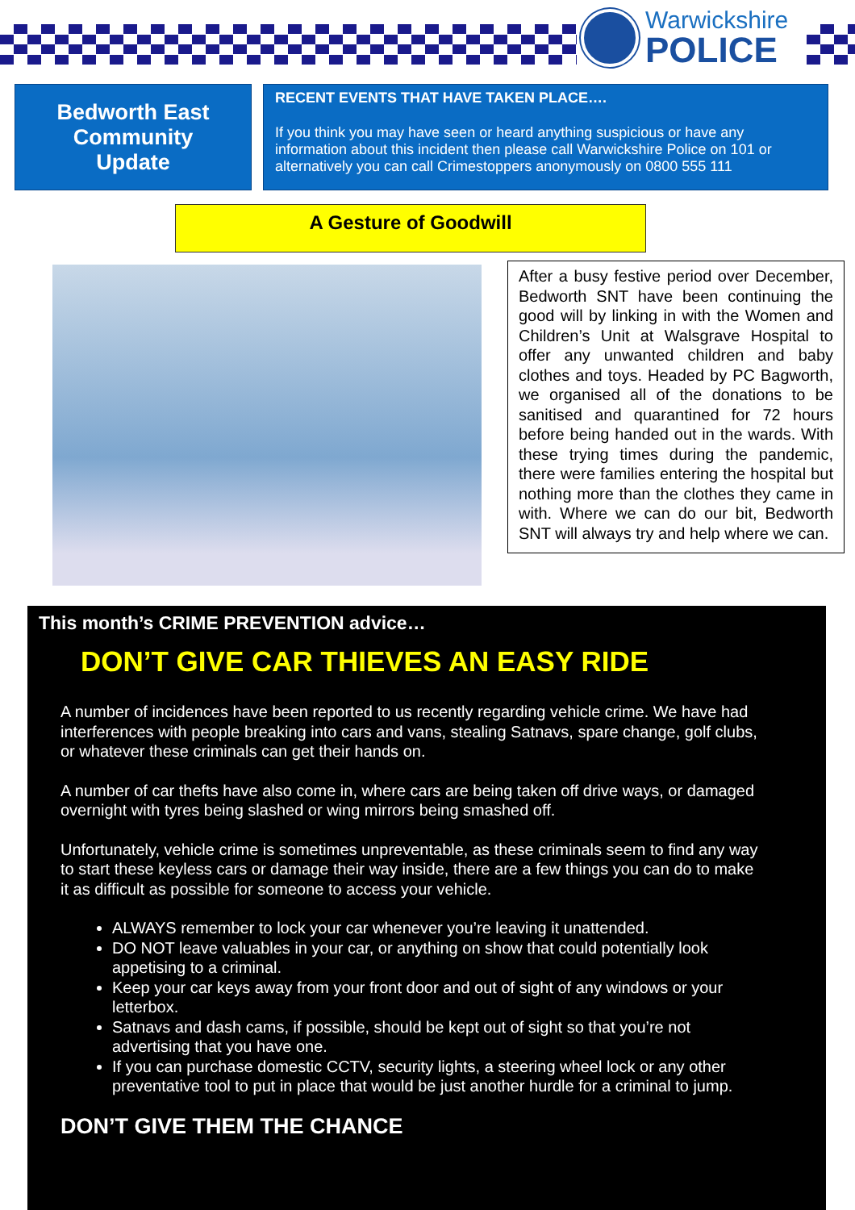Warwickshire
POLICE
Bedworth East
Community
Update
RECENT EVENTS THAT HAVE TAKEN PLACE….
If you think you may have seen or heard anything suspicious or have any information about this incident then please call Warwickshire Police on 101 or alternatively you can call Crimestoppers anonymously on 0800 555 111
A Gesture of Goodwill
After a busy festive period over December, Bedworth SNT have been continuing the good will by linking in with the Women and Children’s Unit at Walsgrave Hospital to offer any unwanted children and baby clothes and toys. Headed by PC Bagworth, we organised all of the donations to be sanitised and quarantined for 72 hours before being handed out in the wards. With these trying times during the pandemic, there were families entering the hospital but nothing more than the clothes they came in with. Where we can do our bit, Bedworth SNT will always try and help where we can.
This month’s CRIME PREVENTION advice…
DON’T GIVE CAR THIEVES AN EASY RIDE
A number of incidences have been reported to us recently regarding vehicle crime. We have had interferences with people breaking into cars and vans, stealing Satnavs, spare change, golf clubs, or whatever these criminals can get their hands on.
A number of car thefts have also come in, where cars are being taken off drive ways, or damaged overnight with tyres being slashed or wing mirrors being smashed off.
Unfortunately, vehicle crime is sometimes unpreventable, as these criminals seem to find any way to start these keyless cars or damage their way inside, there are a few things you can do to make it as difficult as possible for someone to access your vehicle.
ALWAYS remember to lock your car whenever you’re leaving it unattended.
DO NOT leave valuables in your car, or anything on show that could potentially look appetising to a criminal.
Keep your car keys away from your front door and out of sight of any windows or your letterbox.
Satnavs and dash cams, if possible, should be kept out of sight so that you’re not advertising that you have one.
If you can purchase domestic CCTV, security lights, a steering wheel lock or any other preventative tool to put in place that would be just another hurdle for a criminal to jump.
DON’T GIVE THEM THE CHANCE